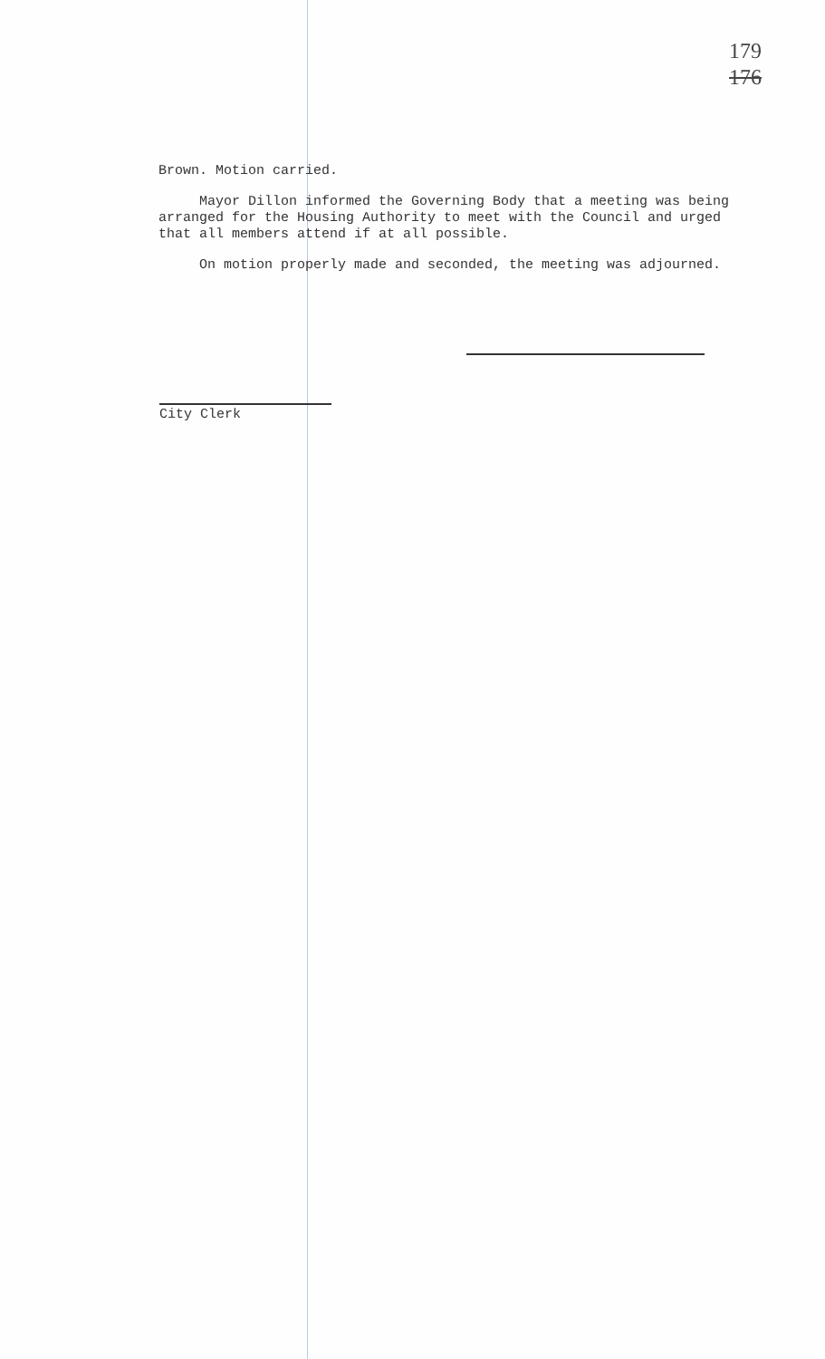179
176
Brown. Motion carried.
Mayor Dillon informed the Governing Body that a meeting was being arranged for the Housing Authority to meet with the Council and urged that all members attend if at all possible.
On motion properly made and seconded, the meeting was adjourned.
City Clerk